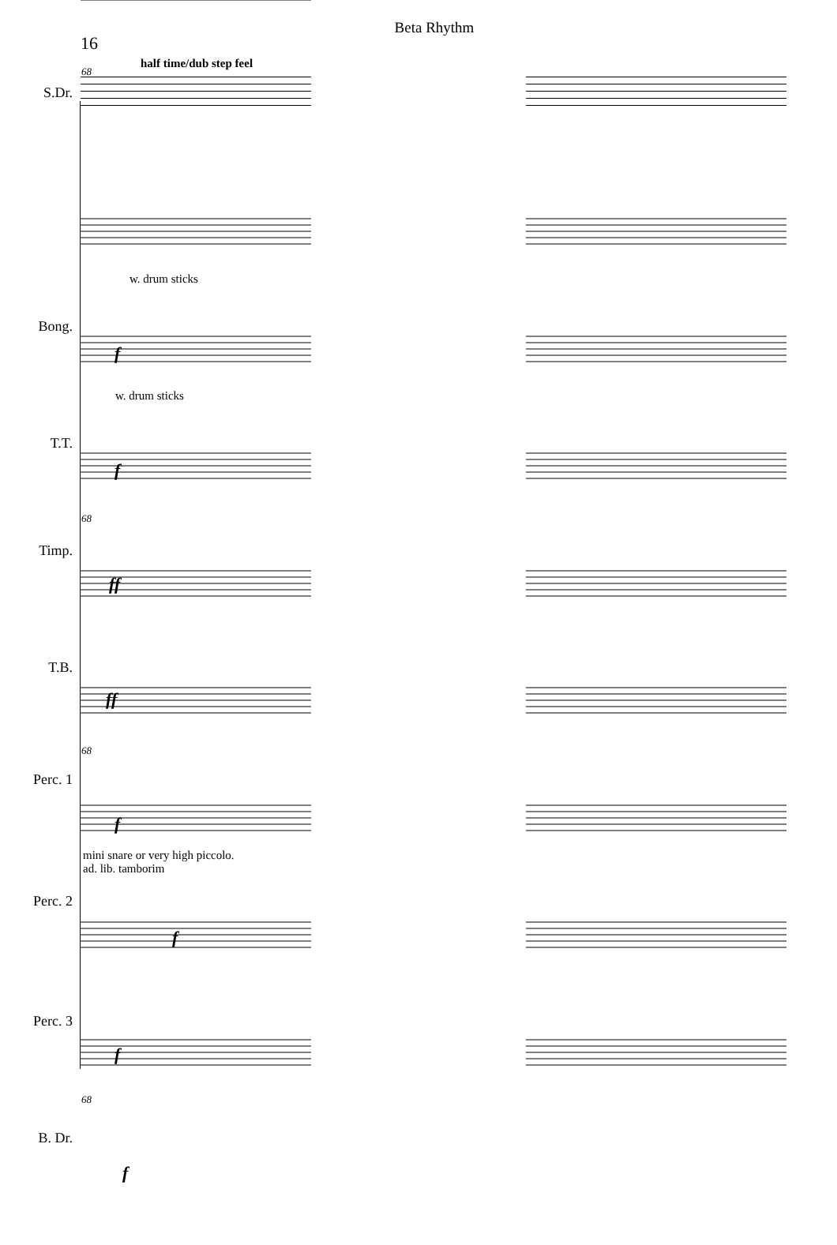Beta Rhythm
16
half time/dub step feel
68
S.Dr.
w. drum sticks
Bong.
f
w. drum sticks
T.T.
f
68
Timp.
ff
T.B.
ff
68
Perc. 1
f
mini snare or very high piccolo.
ad. lib. tamborim
Perc. 2
f
Perc. 3
f
68
B. Dr.
f